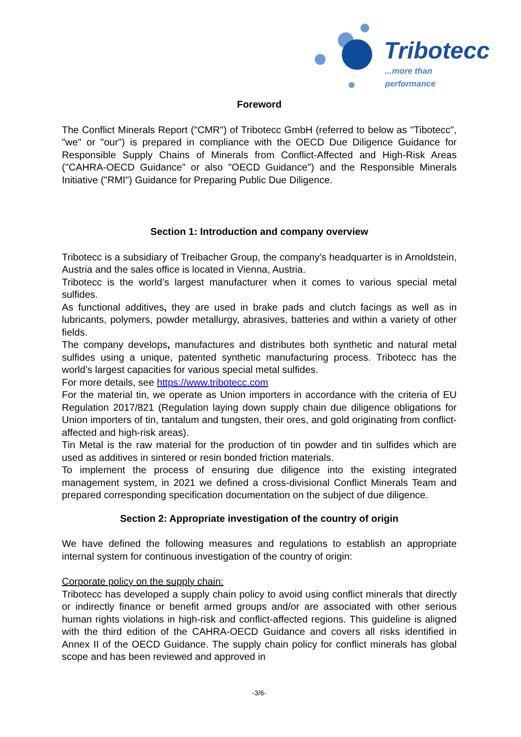Tribotecc
...more than performance
Foreword
The Conflict Minerals Report ("CMR") of Tribotecc GmbH (referred to below as "Tibotecc", "we" or "our") is prepared in compliance with the OECD Due Diligence Guidance for Responsible Supply Chains of Minerals from Conflict-Affected and High-Risk Areas ("CAHRA-OECD Guidance" or also "OECD Guidance") and the Responsible Minerals Initiative ("RMI") Guidance for Preparing Public Due Diligence.
Section 1: Introduction and company overview
Tribotecc is a subsidiary of Treibacher Group, the company's headquarter is in Arnoldstein, Austria and the sales office is located in Vienna, Austria.
Tribotecc is the world’s largest manufacturer when it comes to various special metal sulfides.
As functional additives, they are used in brake pads and clutch facings as well as in lubricants, polymers, powder metallurgy, abrasives, batteries and within a variety of other fields.
The company develops, manufactures and distributes both synthetic and natural metal sulfides using a unique, patented synthetic manufacturing process. Tribotecc has the world’s largest capacities for various special metal sulfides.
For more details, see https://www.tribotecc.com
For the material tin, we operate as Union importers in accordance with the criteria of EU Regulation 2017/821 (Regulation laying down supply chain due diligence obligations for Union importers of tin, tantalum and tungsten, their ores, and gold originating from conflict-affected and high-risk areas).
Tin Metal is the raw material for the production of tin powder and tin sulfides which are used as additives in sintered or resin bonded friction materials.
To implement the process of ensuring due diligence into the existing integrated management system, in 2021 we defined a cross-divisional Conflict Minerals Team and prepared corresponding specification documentation on the subject of due diligence.
Section 2: Appropriate investigation of the country of origin
We have defined the following measures and regulations to establish an appropriate internal system for continuous investigation of the country of origin:
Corporate policy on the supply chain:
Tribotecc has developed a supply chain policy to avoid using conflict minerals that directly or indirectly finance or benefit armed groups and/or are associated with other serious human rights violations in high-risk and conflict-affected regions. This guideline is aligned with the third edition of the CAHRA-OECD Guidance and covers all risks identified in Annex II of the OECD Guidance. The supply chain policy for conflict minerals has global scope and has been reviewed and approved in
-3/6-